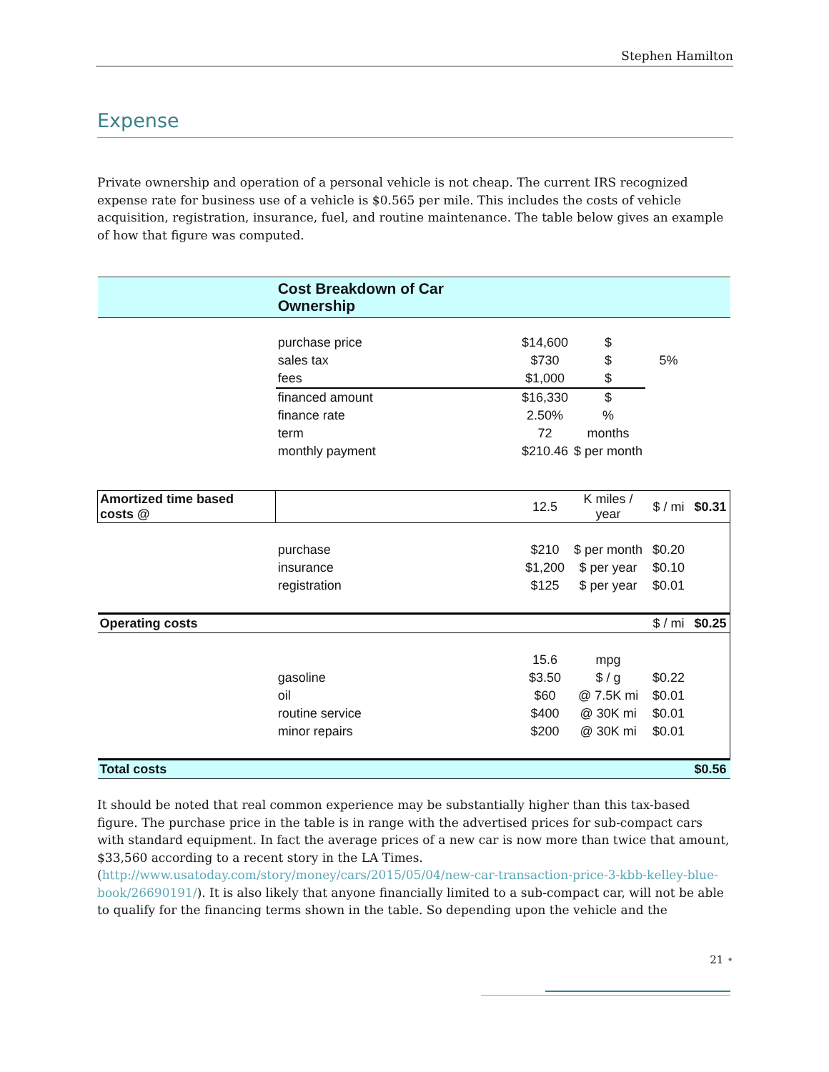Stephen Hamilton
Expense
Private ownership and operation of a personal vehicle is not cheap. The current IRS recognized expense rate for business use of a vehicle is $0.565 per mile. This includes the costs of vehicle acquisition, registration, insurance, fuel, and routine maintenance. The table below gives an example of how that figure was computed.
| | Cost Breakdown of Car Ownership | | | | |
| | purchase price | $14,600 | $ | | |
| | sales tax | $730 | $ | 5% | |
| | fees | $1,000 | $ | | |
| | financed amount | $16,330 | $ | | |
| | finance rate | 2.50% | % | | |
| | term | 72 | months | | |
| | monthly payment | $210.46 | $ per month | | |
| Amortized time based costs @ | | 12.5 | K miles / year | $ / mi | $0.31 |
| | purchase | $210 | $ per month | $0.20 | |
| | insurance | $1,200 | $ per year | $0.10 | |
| | registration | $125 | $ per year | $0.01 | |
| Operating costs | | | | $ / mi | $0.25 |
| | | 15.6 | mpg | | |
| | gasoline | $3.50 | $ / g | $0.22 | |
| | oil | $60 | @ 7.5K mi | $0.01 | |
| | routine service | $400 | @ 30K mi | $0.01 | |
| | minor repairs | $200 | @ 30K mi | $0.01 | |
| Total costs | | | | | $0.56 |
It should be noted that real common experience may be substantially higher than this tax-based figure. The purchase price in the table is in range with the advertised prices for sub-compact cars with standard equipment. In fact the average prices of a new car is now more than twice that amount, $33,560 according to a recent story in the LA Times. (http://www.usatoday.com/story/money/cars/2015/05/04/new-car-transaction-price-3-kbb-kelley-blue-book/26690191/). It is also likely that anyone financially limited to a sub-compact car, will not be able to qualify for the financing terms shown in the table. So depending upon the vehicle and the
21 •